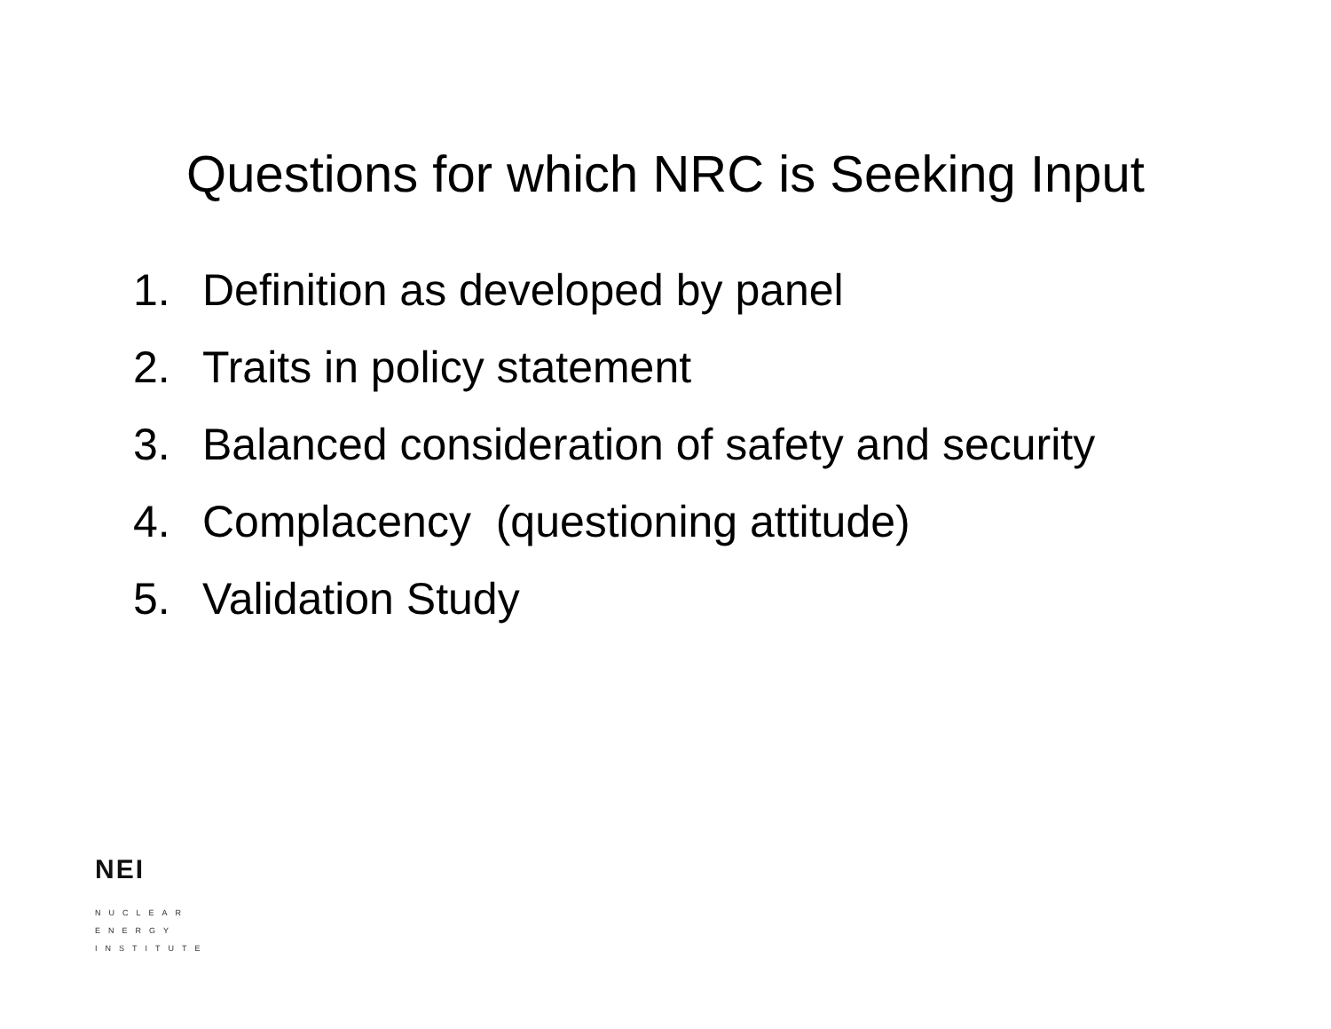Questions for which NRC is Seeking Input
1. Definition as developed by panel
2. Traits in policy statement
3. Balanced consideration of safety and security
4. Complacency (questioning attitude)
5. Validation Study
NEI
NUCLEAR
ENERGY
INSTITUTE